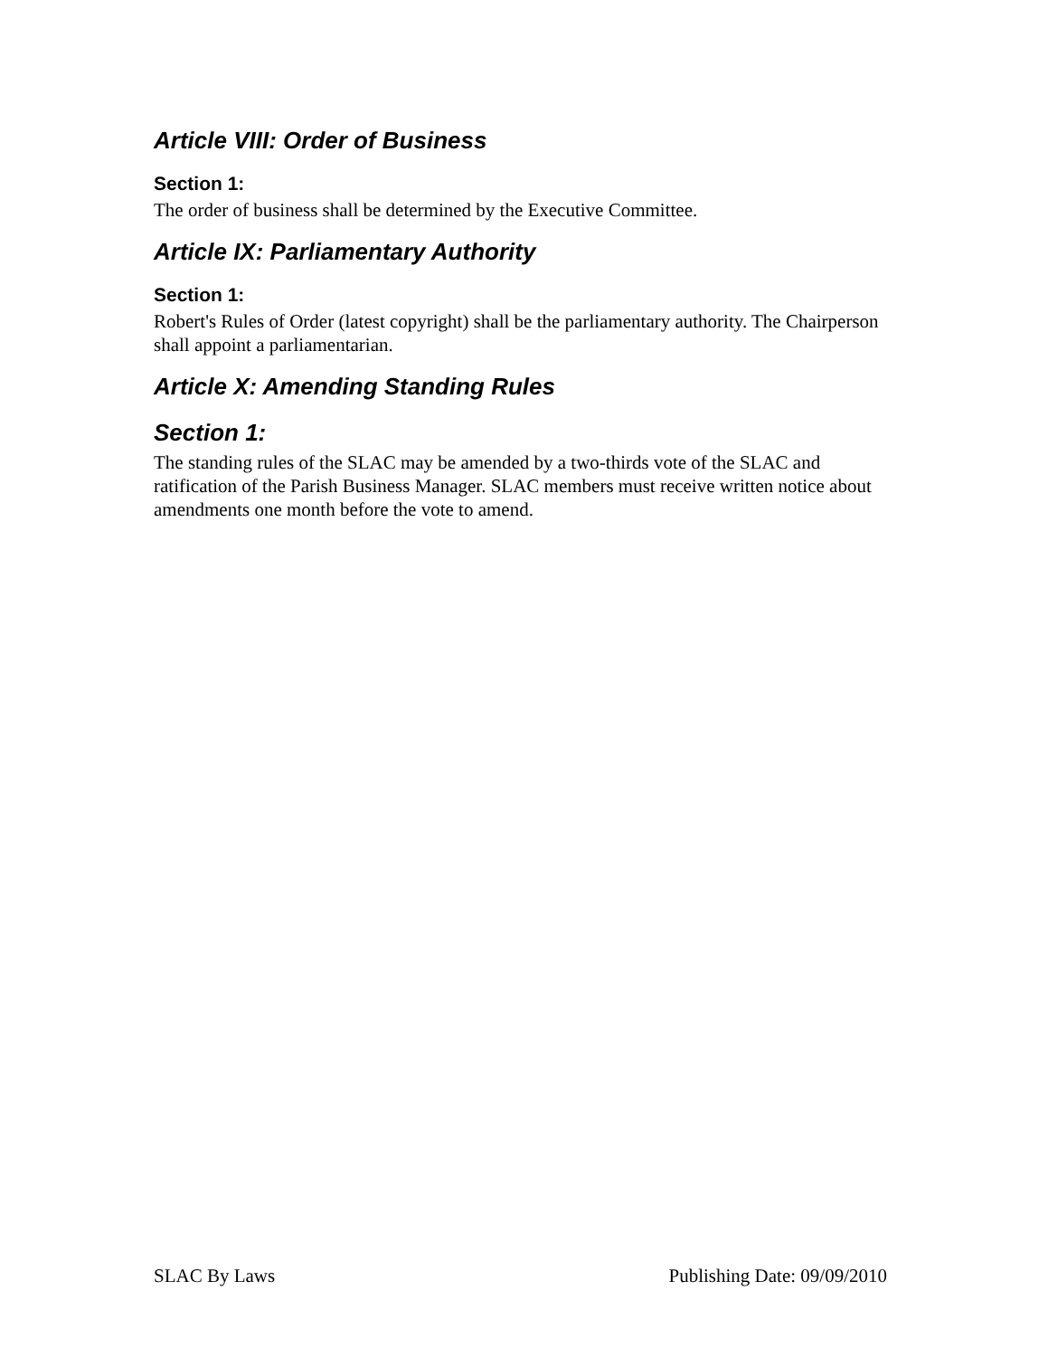Article VIII: Order of Business
Section 1:
The order of business shall be determined by the Executive Committee.
Article IX: Parliamentary Authority
Section 1:
Robert's Rules of Order (latest copyright) shall be the parliamentary authority. The Chairperson shall appoint a parliamentarian.
Article X: Amending Standing Rules
Section 1:
The standing rules of the SLAC may be amended by a two-thirds vote of the SLAC and ratification of the Parish Business Manager. SLAC members must receive written notice about amendments one month before the vote to amend.
SLAC By Laws Publishing Date: 09/09/2010